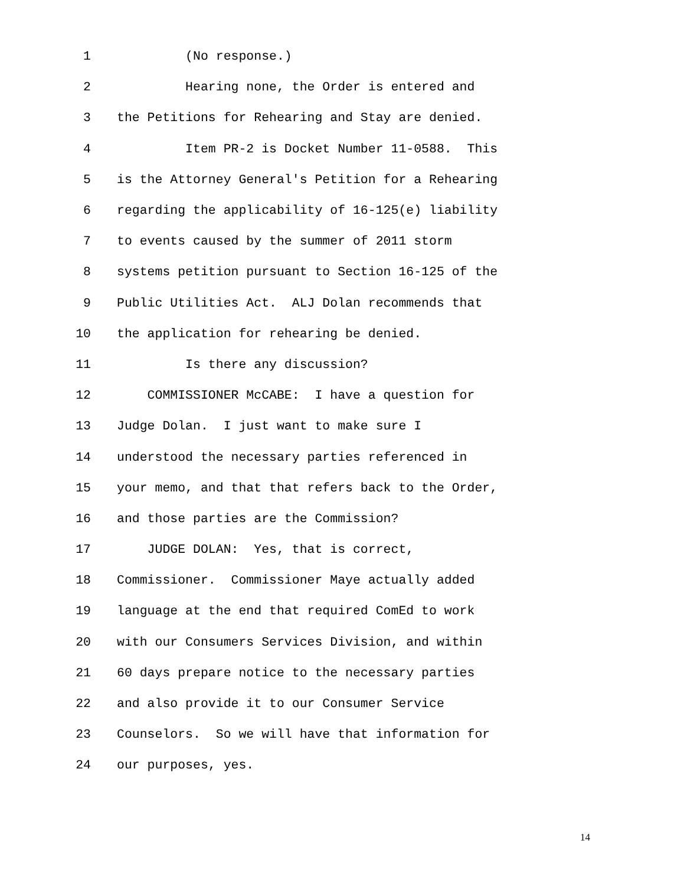1 (No response.)
2 Hearing none, the Order is entered and
3 the Petitions for Rehearing and Stay are denied.
4 Item PR-2 is Docket Number 11-0588. This
5 is the Attorney General's Petition for a Rehearing
6 regarding the applicability of 16-125(e) liability
7 to events caused by the summer of 2011 storm
8 systems petition pursuant to Section 16-125 of the
9 Public Utilities Act. ALJ Dolan recommends that
10 the application for rehearing be denied.
11 Is there any discussion?
12 COMMISSIONER McCABE: I have a question for
13 Judge Dolan. I just want to make sure I
14 understood the necessary parties referenced in
15 your memo, and that that refers back to the Order,
16 and those parties are the Commission?
17 JUDGE DOLAN: Yes, that is correct,
18 Commissioner. Commissioner Maye actually added
19 language at the end that required ComEd to work
20 with our Consumers Services Division, and within
21 60 days prepare notice to the necessary parties
22 and also provide it to our Consumer Service
23 Counselors. So we will have that information for
24 our purposes, yes.
14